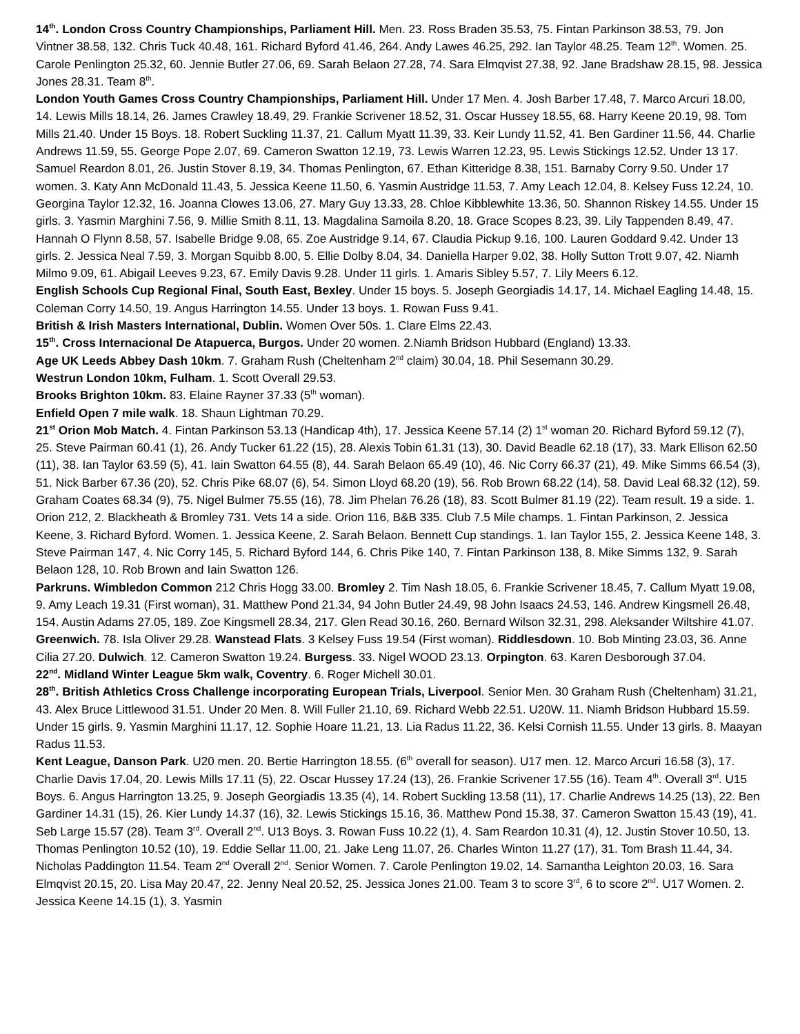14<sup>th</sup>. London Cross Country Championships, Parliament Hill. Men. 23. Ross Braden 35.53, 75. Fintan Parkinson 38.53, 79. Jon Vintner 38.58, 132. Chris Tuck 40.48, 161. Richard Byford 41.46, 264. Andy Lawes 46.25, 292. Ian Taylor 48.25. Team 12<sup>th</sup>. Women. 25. Carole Penlington 25.32, 60. Jennie Butler 27.06, 69. Sarah Belaon 27.28, 74. Sara Elmqvist 27.38, 92. Jane Bradshaw 28.15, 98. Jessica Jones 28.31. Team 8<sup>th</sup>.
London Youth Games Cross Country Championships, Parliament Hill. Under 17 Men. 4. Josh Barber 17.48, 7. Marco Arcuri 18.00, 14. Lewis Mills 18.14, 26. James Crawley 18.49, 29. Frankie Scrivener 18.52, 31. Oscar Hussey 18.55, 68. Harry Keene 20.19, 98. Tom Mills 21.40. Under 15 Boys. 18. Robert Suckling 11.37, 21. Callum Myatt 11.39, 33. Keir Lundy 11.52, 41. Ben Gardiner 11.56, 44. Charlie Andrews 11.59, 55. George Pope 2.07, 69. Cameron Swatton 12.19, 73. Lewis Warren 12.23, 95. Lewis Stickings 12.52. Under 13 17. Samuel Reardon 8.01, 26. Justin Stover 8.19, 34. Thomas Penlington, 67. Ethan Kitteridge 8.38, 151. Barnaby Corry 9.50. Under 17 women. 3. Katy Ann McDonald 11.43, 5. Jessica Keene 11.50, 6. Yasmin Austridge 11.53, 7. Amy Leach 12.04, 8. Kelsey Fuss 12.24, 10. Georgina Taylor 12.32, 16. Joanna Clowes 13.06, 27. Mary Guy 13.33, 28. Chloe Kibblewhite 13.36, 50. Shannon Riskey 14.55. Under 15 girls. 3. Yasmin Marghini 7.56, 9. Millie Smith 8.11, 13. Magdalina Samoila 8.20, 18. Grace Scopes 8.23, 39. Lily Tappenden 8.49, 47. Hannah O Flynn 8.58, 57. Isabelle Bridge 9.08, 65. Zoe Austridge 9.14, 67. Claudia Pickup 9.16, 100. Lauren Goddard 9.42. Under 13 girls. 2. Jessica Neal 7.59, 3. Morgan Squibb 8.00, 5. Ellie Dolby 8.04, 34. Daniella Harper 9.02, 38. Holly Sutton Trott 9.07, 42. Niamh Milmo 9.09, 61. Abigail Leeves 9.23, 67. Emily Davis 9.28. Under 11 girls. 1. Amaris Sibley 5.57, 7. Lily Meers 6.12.
English Schools Cup Regional Final, South East, Bexley. Under 15 boys. 5. Joseph Georgiadis 14.17, 14. Michael Eagling 14.48, 15. Coleman Corry 14.50, 19. Angus Harrington 14.55. Under 13 boys. 1. Rowan Fuss 9.41.
British & Irish Masters International, Dublin. Women Over 50s. 1. Clare Elms 22.43.
15<sup>th</sup>. Cross Internacional De Atapuerca, Burgos. Under 20 women. 2.Niamh Bridson Hubbard (England) 13.33.
Age UK Leeds Abbey Dash 10km. 7. Graham Rush (Cheltenham 2<sup>nd</sup> claim) 30.04, 18. Phil Sesemann 30.29.
Westrun London 10km, Fulham. 1. Scott Overall 29.53.
Brooks Brighton 10km. 83. Elaine Rayner 37.33 (5<sup>th</sup> woman).
Enfield Open 7 mile walk. 18. Shaun Lightman 70.29.
21<sup>st</sup> Orion Mob Match. 4. Fintan Parkinson 53.13 (Handicap 4th), 17. Jessica Keene 57.14 (2) 1<sup>st</sup> woman 20. Richard Byford 59.12 (7), 25. Steve Pairman 60.41 (1), 26. Andy Tucker 61.22 (15), 28. Alexis Tobin 61.31 (13), 30. David Beadle 62.18 (17), 33. Mark Ellison 62.50 (11), 38. Ian Taylor 63.59 (5), 41. Iain Swatton 64.55 (8), 44. Sarah Belaon 65.49 (10), 46. Nic Corry 66.37 (21), 49. Mike Simms 66.54 (3), 51. Nick Barber 67.36 (20), 52. Chris Pike 68.07 (6), 54. Simon Lloyd 68.20 (19), 56. Rob Brown 68.22 (14), 58. David Leal 68.32 (12), 59. Graham Coates 68.34 (9), 75. Nigel Bulmer 75.55 (16), 78. Jim Phelan 76.26 (18), 83. Scott Bulmer 81.19 (22). Team result. 19 a side. 1. Orion 212, 2. Blackheath & Bromley 731. Vets 14 a side. Orion 116, B&B 335. Club 7.5 Mile champs. 1. Fintan Parkinson, 2. Jessica Keene, 3. Richard Byford. Women. 1. Jessica Keene, 2. Sarah Belaon. Bennett Cup standings. 1. Ian Taylor 155, 2. Jessica Keene 148, 3. Steve Pairman 147, 4. Nic Corry 145, 5. Richard Byford 144, 6. Chris Pike 140, 7. Fintan Parkinson 138, 8. Mike Simms 132, 9. Sarah Belaon 128, 10. Rob Brown and Iain Swatton 126.
Parkruns. Wimbledon Common 212 Chris Hogg 33.00. Bromley 2. Tim Nash 18.05, 6. Frankie Scrivener 18.45, 7. Callum Myatt 19.08, 9. Amy Leach 19.31 (First woman), 31. Matthew Pond 21.34, 94 John Butler 24.49, 98 John Isaacs 24.53, 146. Andrew Kingsmell 26.48, 154. Austin Adams 27.05, 189. Zoe Kingsmell 28.34, 217. Glen Read 30.16, 260. Bernard Wilson 32.31, 298. Aleksander Wiltshire 41.07. Greenwich. 78. Isla Oliver 29.28. Wanstead Flats. 3 Kelsey Fuss 19.54 (First woman). Riddlesdown. 10. Bob Minting 23.03, 36. Anne Cilia 27.20. Dulwich. 12. Cameron Swatton 19.24. Burgess. 33. Nigel WOOD 23.13. Orpington. 63. Karen Desborough 37.04.
22<sup>nd</sup>. Midland Winter League 5km walk, Coventry. 6. Roger Michell 30.01.
28<sup>th</sup>. British Athletics Cross Challenge incorporating European Trials, Liverpool. Senior Men. 30 Graham Rush (Cheltenham) 31.21, 43. Alex Bruce Littlewood 31.51. Under 20 Men. 8. Will Fuller 21.10, 69. Richard Webb 22.51. U20W. 11. Niamh Bridson Hubbard 15.59. Under 15 girls. 9. Yasmin Marghini 11.17, 12. Sophie Hoare 11.21, 13. Lia Radus 11.22, 36. Kelsi Cornish 11.55. Under 13 girls. 8. Maayan Radus 11.53.
Kent League, Danson Park. U20 men. 20. Bertie Harrington 18.55. (6<sup>th</sup> overall for season). U17 men. 12. Marco Arcuri 16.58 (3), 17. Charlie Davis 17.04, 20. Lewis Mills 17.11 (5), 22. Oscar Hussey 17.24 (13), 26. Frankie Scrivener 17.55 (16). Team 4<sup>th</sup>. Overall 3<sup>rd</sup>. U15 Boys. 6. Angus Harrington 13.25, 9. Joseph Georgiadis 13.35 (4), 14. Robert Suckling 13.58 (11), 17. Charlie Andrews 14.25 (13), 22. Ben Gardiner 14.31 (15), 26. Kier Lundy 14.37 (16), 32. Lewis Stickings 15.16, 36. Matthew Pond 15.38, 37. Cameron Swatton 15.43 (19), 41. Seb Large 15.57 (28). Team 3<sup>rd</sup>. Overall 2<sup>nd</sup>. U13 Boys. 3. Rowan Fuss 10.22 (1), 4. Sam Reardon 10.31 (4), 12. Justin Stover 10.50, 13. Thomas Penlington 10.52 (10), 19. Eddie Sellar 11.00, 21. Jake Leng 11.07, 26. Charles Winton 11.27 (17), 31. Tom Brash 11.44, 34. Nicholas Paddington 11.54. Team 2<sup>nd</sup> Overall 2<sup>nd</sup>. Senior Women. 7. Carole Penlington 19.02, 14. Samantha Leighton 20.03, 16. Sara Elmqvist 20.15, 20. Lisa May 20.47, 22. Jenny Neal 20.52, 25. Jessica Jones 21.00. Team 3 to score 3<sup>rd</sup>, 6 to score 2<sup>nd</sup>. U17 Women. 2. Jessica Keene 14.15 (1), 3. Yasmin